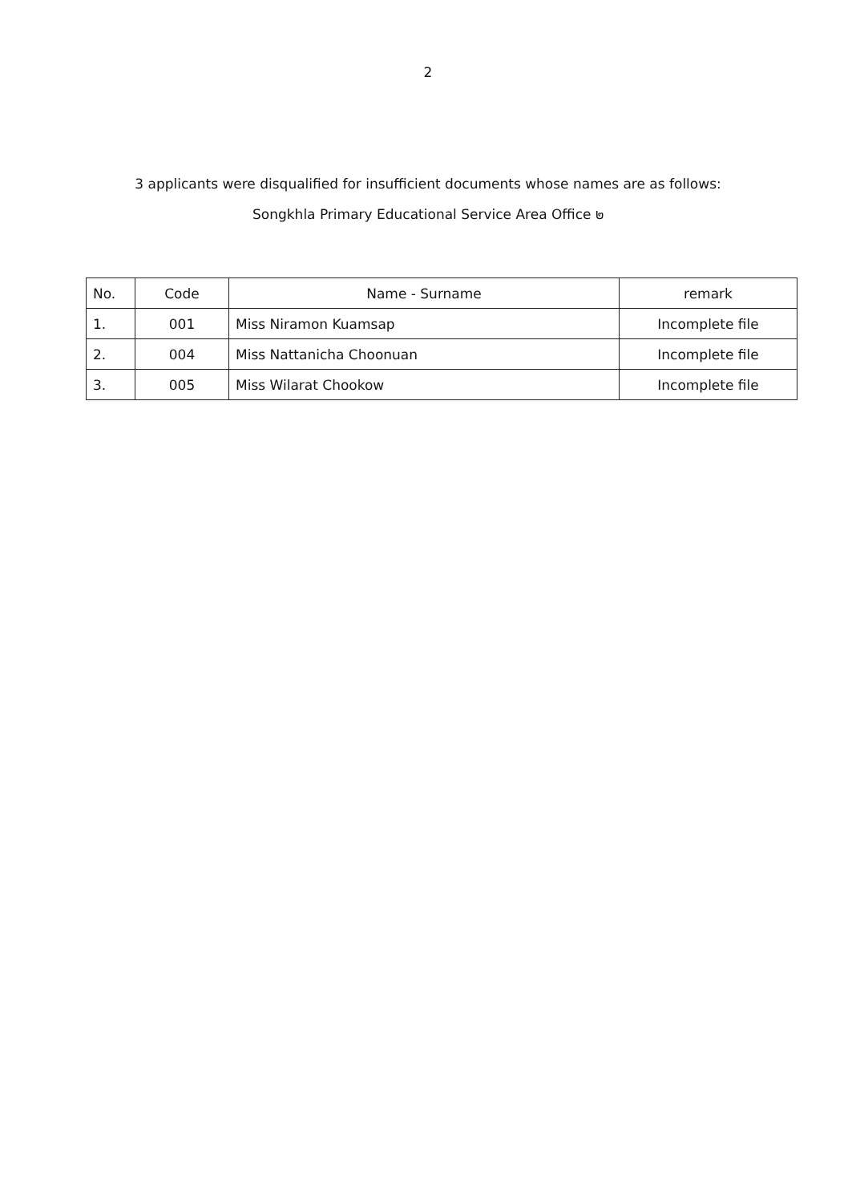2
3 applicants were disqualified for insufficient documents whose names are as follows:
Songkhla Primary Educational Service Area Office ๒
| No. | Code | Name - Surname | remark |
| --- | --- | --- | --- |
| 1. | 001 | Miss Niramon Kuamsap | Incomplete file |
| 2. | 004 | Miss Nattanicha Choonuan | Incomplete file |
| 3. | 005 | Miss Wilarat Chookow | Incomplete file |